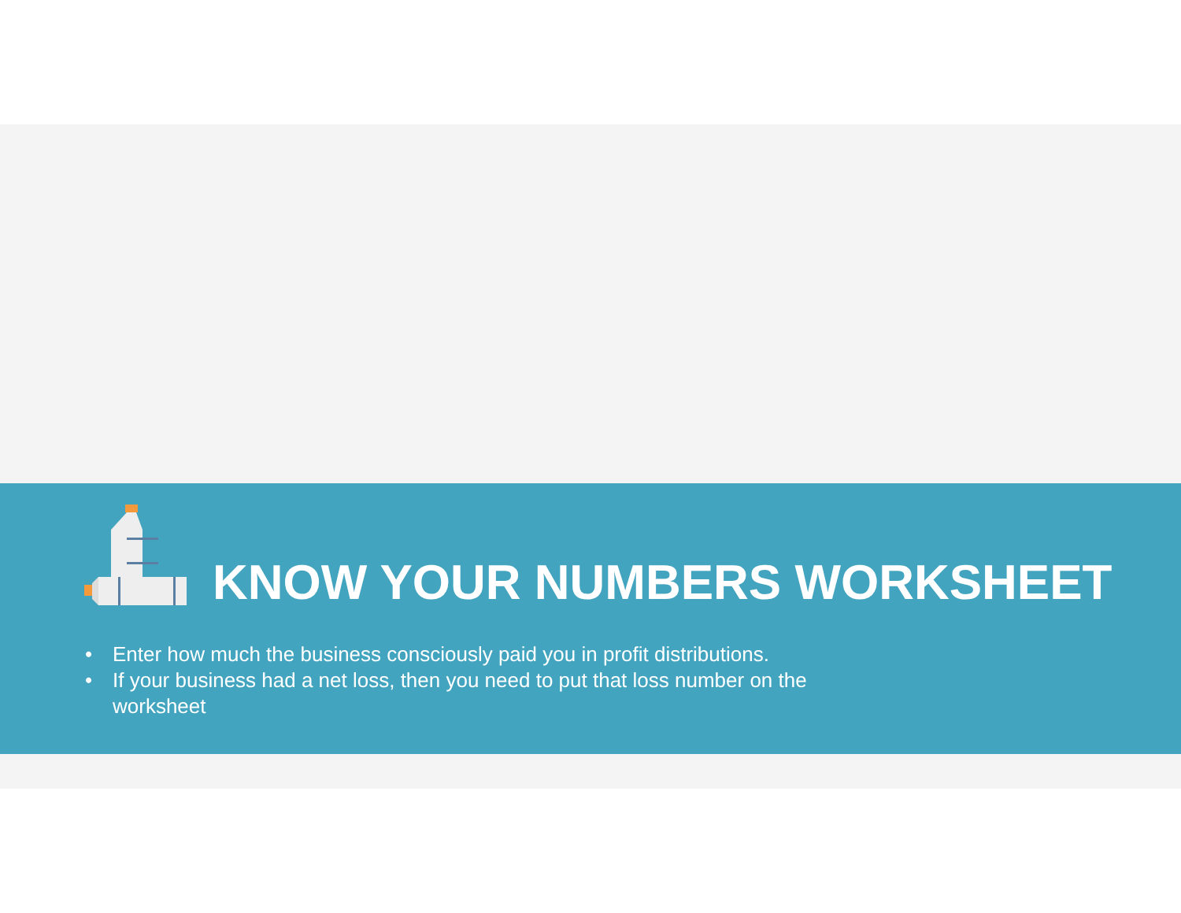KNOW YOUR NUMBERS WORKSHEET
• Enter how much the business consciously paid you in profit distributions.
• If your business had a net loss, then you need to put that loss number on the worksheet